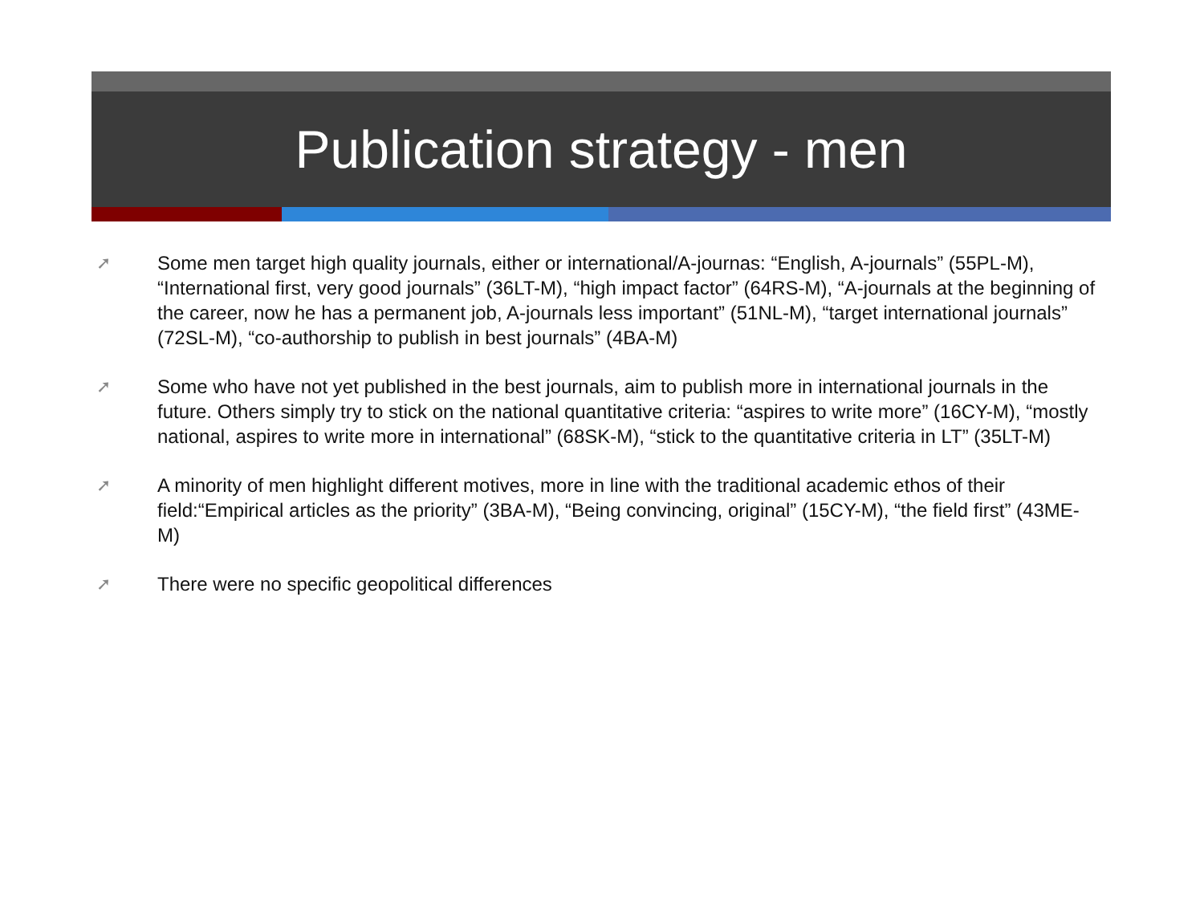Publication strategy - men
➚ Some men target high quality journals, either or international/A-journas: “English, A-journals” (55PL-M), “International first, very good journals” (36LT-M), “high impact factor” (64RS-M), “A-journals at the beginning of the career, now he has a permanent job, A-journals less important” (51NL-M), “target international journals” (72SL-M), “co-authorship to publish in best journals” (4BA-M)
➚ Some who have not yet published in the best journals, aim to publish more in international journals in the future. Others simply try to stick on the national quantitative criteria: “aspires to write more” (16CY-M), “mostly national, aspires to write more in international” (68SK-M), “stick to the quantitative criteria in LT” (35LT-M)
➚ A minority of men highlight different motives, more in line with the traditional academic ethos of their field:“Empirical articles as the priority” (3BA-M), “Being convincing, original” (15CY-M), “the field first” (43ME-M)
➚ There were no specific geopolitical differences